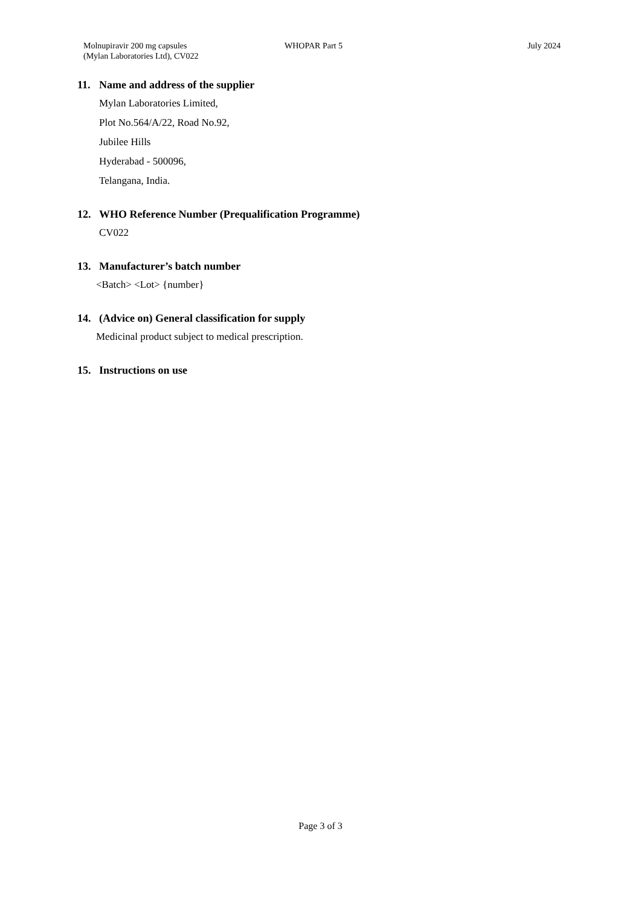Molnupiravir 200 mg capsules
(Mylan Laboratories Ltd), CV022
WHOPAR Part 5 July 2024
11. Name and address of the supplier
Mylan Laboratories Limited,
Plot No.564/A/22, Road No.92,
Jubilee Hills
Hyderabad - 500096,
Telangana, India.
12. WHO Reference Number (Prequalification Programme)
CV022
13. Manufacturer’s batch number
<Batch> <Lot> {number}
14. (Advice on) General classification for supply
Medicinal product subject to medical prescription.
15. Instructions on use
Page 3 of 3